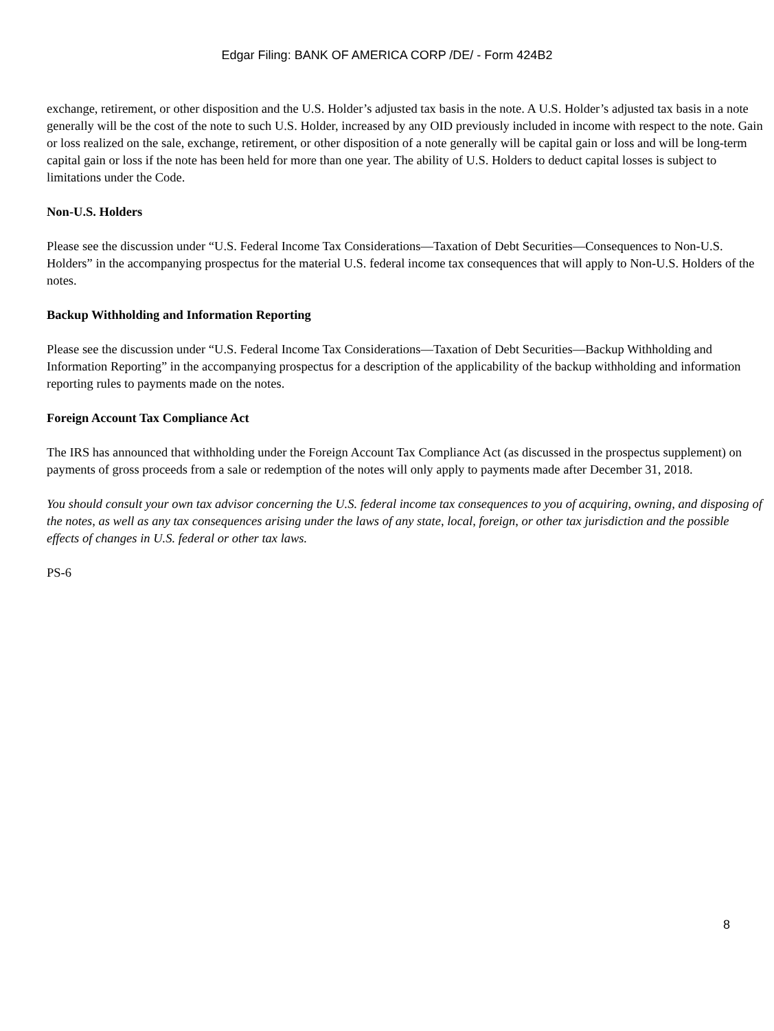Edgar Filing: BANK OF AMERICA CORP /DE/ - Form 424B2
exchange, retirement, or other disposition and the U.S. Holder’s adjusted tax basis in the note. A U.S. Holder’s adjusted tax basis in a note generally will be the cost of the note to such U.S. Holder, increased by any OID previously included in income with respect to the note. Gain or loss realized on the sale, exchange, retirement, or other disposition of a note generally will be capital gain or loss and will be long-term capital gain or loss if the note has been held for more than one year. The ability of U.S. Holders to deduct capital losses is subject to limitations under the Code.
Non-U.S. Holders
Please see the discussion under “U.S. Federal Income Tax Considerations—Taxation of Debt Securities—Consequences to Non-U.S. Holders” in the accompanying prospectus for the material U.S. federal income tax consequences that will apply to Non-U.S. Holders of the notes.
Backup Withholding and Information Reporting
Please see the discussion under “U.S. Federal Income Tax Considerations—Taxation of Debt Securities—Backup Withholding and Information Reporting” in the accompanying prospectus for a description of the applicability of the backup withholding and information reporting rules to payments made on the notes.
Foreign Account Tax Compliance Act
The IRS has announced that withholding under the Foreign Account Tax Compliance Act (as discussed in the prospectus supplement) on payments of gross proceeds from a sale or redemption of the notes will only apply to payments made after December 31, 2018.
You should consult your own tax advisor concerning the U.S. federal income tax consequences to you of acquiring, owning, and disposing of the notes, as well as any tax consequences arising under the laws of any state, local, foreign, or other tax jurisdiction and the possible effects of changes in U.S. federal or other tax laws.
PS-6
8